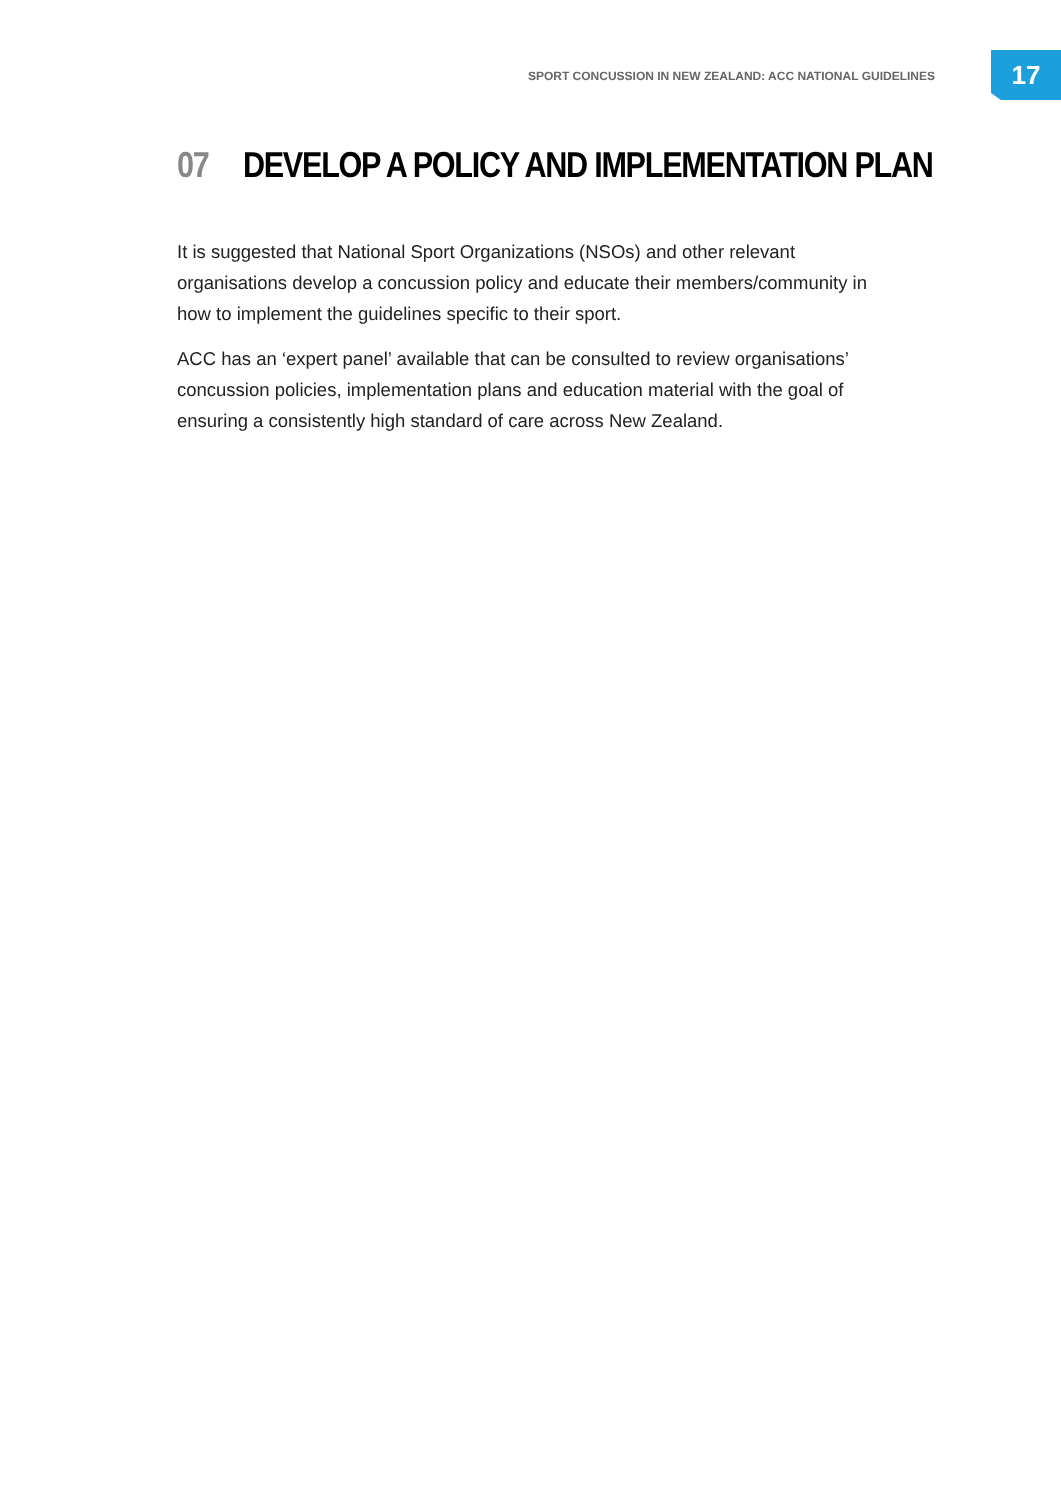SPORT CONCUSSION IN NEW ZEALAND: ACC NATIONAL GUIDELINES
17
07 DEVELOP A POLICY AND IMPLEMENTATION PLAN
It is suggested that National Sport Organizations (NSOs) and other relevant organisations develop a concussion policy and educate their members/community in how to implement the guidelines specific to their sport.
ACC has an ‘expert panel’ available that can be consulted to review organisations’ concussion policies, implementation plans and education material with the goal of ensuring a consistently high standard of care across New Zealand.